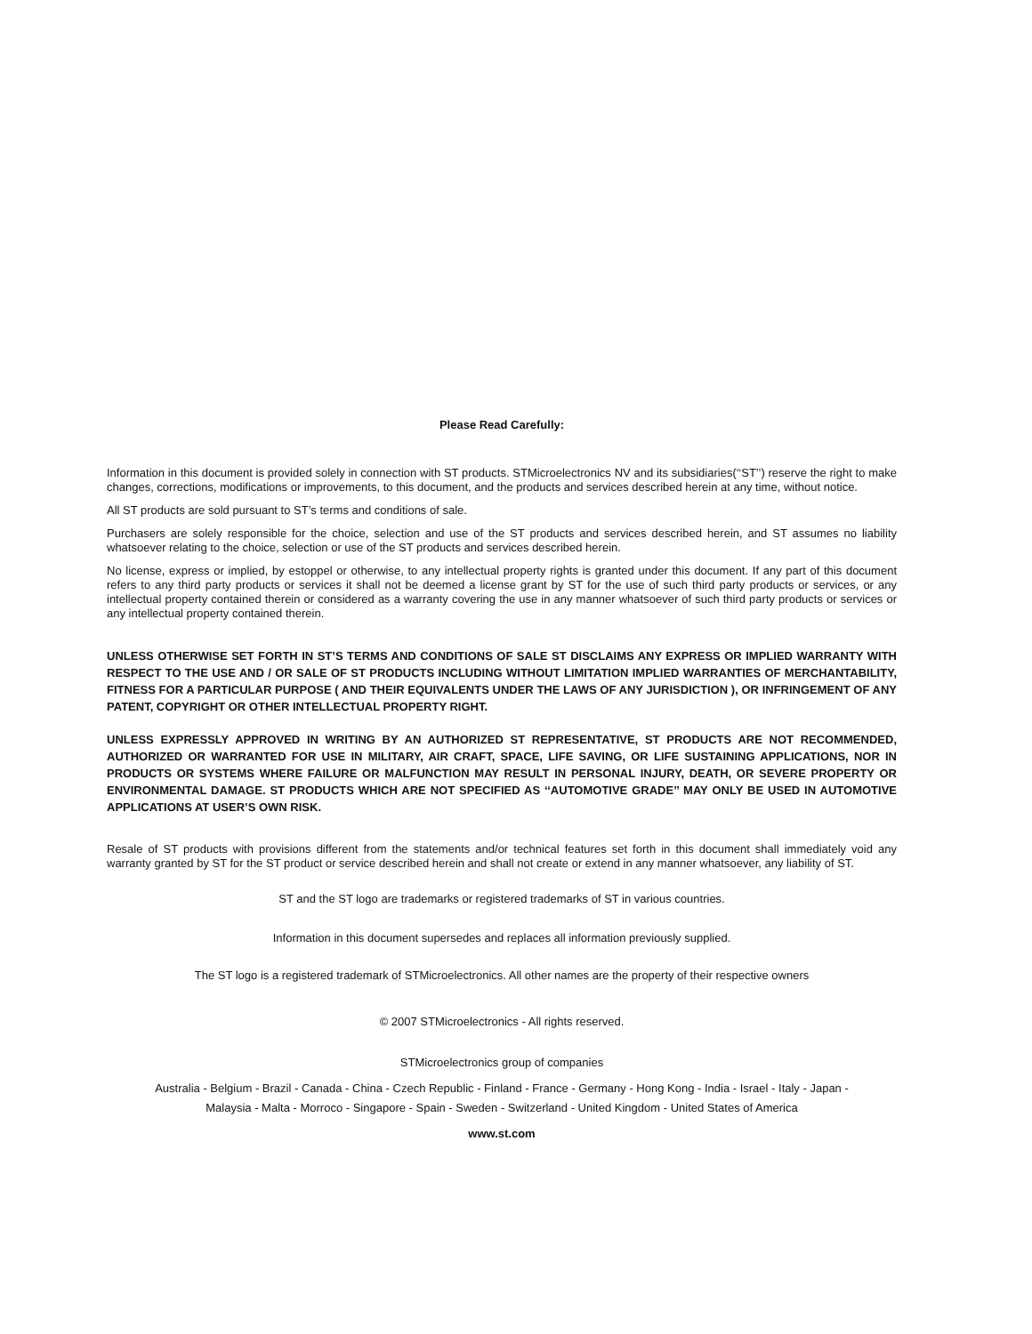Please Read Carefully:
Information in this document is provided solely in connection with ST products. STMicroelectronics NV and its subsidiaries(‘‘ST’’) reserve the right to make changes, corrections, modifications or improvements, to this document, and the products and services described herein at any time, without notice.
All ST products are sold pursuant to ST’s terms and conditions of sale.
Purchasers are solely responsible for the choice, selection and use of the ST products and services described herein, and ST assumes no liability whatsoever relating to the choice, selection or use of the ST products and services described herein.
No license, express or implied, by estoppel or otherwise, to any intellectual property rights is granted under this document. If any part of this document refers to any third party products or services it shall not be deemed a license grant by ST for the use of such third party products or services, or any intellectual property contained therein or considered as a warranty covering the use in any manner whatsoever of such third party products or services or any intellectual property contained therein.
UNLESS OTHERWISE SET FORTH IN ST’S TERMS AND CONDITIONS OF SALE ST DISCLAIMS ANY EXPRESS OR IMPLIED WARRANTY WITH RESPECT TO THE USE AND / OR SALE OF ST PRODUCTS INCLUDING WITHOUT LIMITATION IMPLIED WARRANTIES OF MERCHANTABILITY, FITNESS FOR A PARTICULAR PURPOSE ( AND THEIR EQUIVALENTS UNDER THE LAWS OF ANY JURISDICTION ), OR INFRINGEMENT OF ANY PATENT, COPYRIGHT OR OTHER INTELLECTUAL PROPERTY RIGHT.
UNLESS EXPRESSLY APPROVED IN WRITING BY AN AUTHORIZED ST REPRESENTATIVE, ST PRODUCTS ARE NOT RECOMMENDED, AUTHORIZED OR WARRANTED FOR USE IN MILITARY, AIR CRAFT, SPACE, LIFE SAVING, OR LIFE SUSTAINING APPLICATIONS, NOR IN PRODUCTS OR SYSTEMS WHERE FAILURE OR MALFUNCTION MAY RESULT IN PERSONAL INJURY, DEATH, OR SEVERE PROPERTY OR ENVIRONMENTAL DAMAGE. ST PRODUCTS WHICH ARE NOT SPECIFIED AS ‘‘AUTOMOTIVE GRADE’’ MAY ONLY BE USED IN AUTOMOTIVE APPLICATIONS AT USER’S OWN RISK.
Resale of ST products with provisions different from the statements and/or technical features set forth in this document shall immediately void any warranty granted by ST for the ST product or service described herein and shall not create or extend in any manner whatsoever, any liability of ST.
ST and the ST logo are trademarks or registered trademarks of ST in various countries.
Information in this document supersedes and replaces all information previously supplied.
The ST logo is a registered trademark of STMicroelectronics. All other names are the property of their respective owners
© 2007 STMicroelectronics - All rights reserved.
STMicroelectronics group of companies
Australia - Belgium - Brazil - Canada - China - Czech Republic - Finland - France - Germany - Hong Kong - India - Israel - Italy - Japan -
Malaysia - Malta - Morroco - Singapore - Spain - Sweden - Switzerland - United Kingdom - United States of America
www.st.com